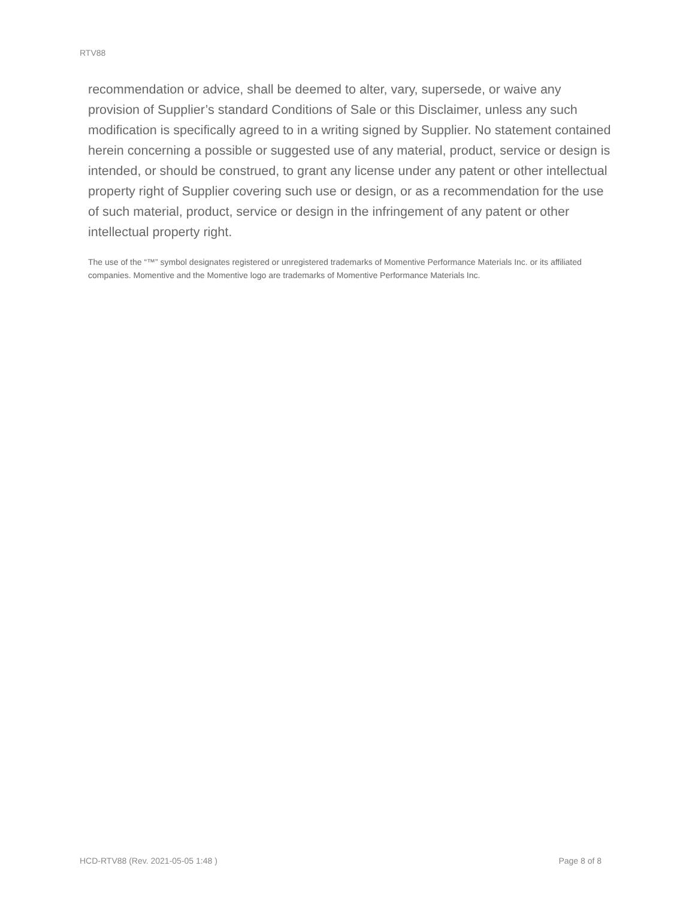RTV88
recommendation or advice, shall be deemed to alter, vary, supersede, or waive any provision of Supplier’s standard Conditions of Sale or this Disclaimer, unless any such modification is specifically agreed to in a writing signed by Supplier. No statement contained herein concerning a possible or suggested use of any material, product, service or design is intended, or should be construed, to grant any license under any patent or other intellectual property right of Supplier covering such use or design, or as a recommendation for the use of such material, product, service or design in the infringement of any patent or other intellectual property right.
The use of the “™” symbol designates registered or unregistered trademarks of Momentive Performance Materials Inc. or its affiliated companies. Momentive and the Momentive logo are trademarks of Momentive Performance Materials Inc.
HCD-RTV88 (Rev. 2021-05-05 1:48 ) Page 8 of 8